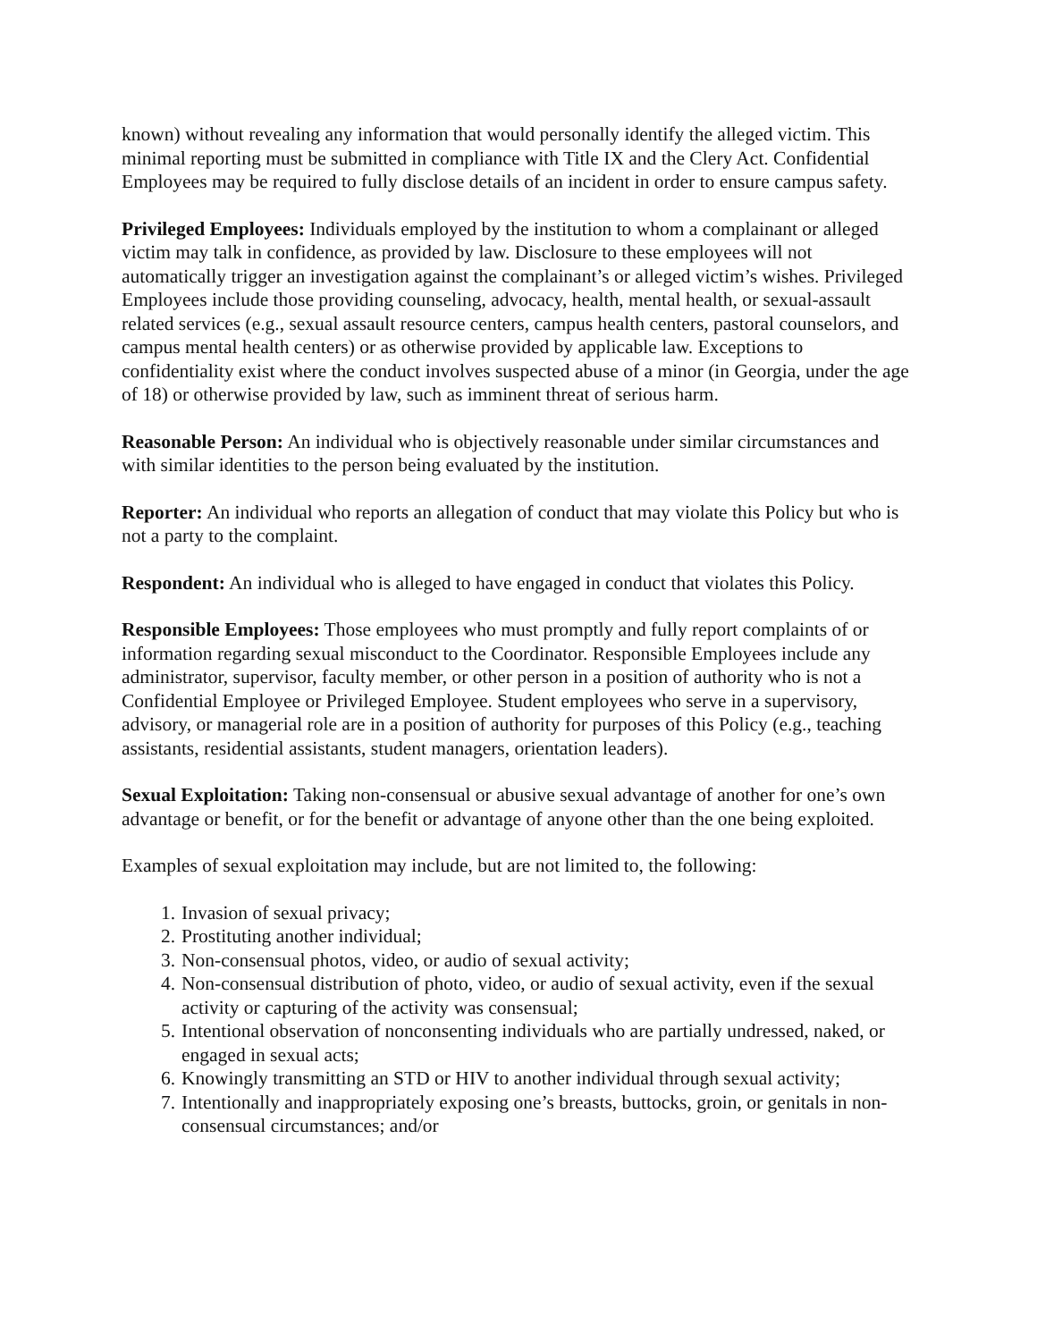known) without revealing any information that would personally identify the alleged victim. This minimal reporting must be submitted in compliance with Title IX and the Clery Act. Confidential Employees may be required to fully disclose details of an incident in order to ensure campus safety.
Privileged Employees: Individuals employed by the institution to whom a complainant or alleged victim may talk in confidence, as provided by law. Disclosure to these employees will not automatically trigger an investigation against the complainant’s or alleged victim’s wishes. Privileged Employees include those providing counseling, advocacy, health, mental health, or sexual-assault related services (e.g., sexual assault resource centers, campus health centers, pastoral counselors, and campus mental health centers) or as otherwise provided by applicable law. Exceptions to confidentiality exist where the conduct involves suspected abuse of a minor (in Georgia, under the age of 18) or otherwise provided by law, such as imminent threat of serious harm.
Reasonable Person: An individual who is objectively reasonable under similar circumstances and with similar identities to the person being evaluated by the institution.
Reporter: An individual who reports an allegation of conduct that may violate this Policy but who is not a party to the complaint.
Respondent: An individual who is alleged to have engaged in conduct that violates this Policy.
Responsible Employees: Those employees who must promptly and fully report complaints of or information regarding sexual misconduct to the Coordinator. Responsible Employees include any administrator, supervisor, faculty member, or other person in a position of authority who is not a Confidential Employee or Privileged Employee. Student employees who serve in a supervisory, advisory, or managerial role are in a position of authority for purposes of this Policy (e.g., teaching assistants, residential assistants, student managers, orientation leaders).
Sexual Exploitation: Taking non-consensual or abusive sexual advantage of another for one’s own advantage or benefit, or for the benefit or advantage of anyone other than the one being exploited.
Examples of sexual exploitation may include, but are not limited to, the following:
1. Invasion of sexual privacy;
2. Prostituting another individual;
3. Non-consensual photos, video, or audio of sexual activity;
4. Non-consensual distribution of photo, video, or audio of sexual activity, even if the sexual activity or capturing of the activity was consensual;
5. Intentional observation of nonconsenting individuals who are partially undressed, naked, or engaged in sexual acts;
6. Knowingly transmitting an STD or HIV to another individual through sexual activity;
7. Intentionally and inappropriately exposing one’s breasts, buttocks, groin, or genitals in non-consensual circumstances; and/or